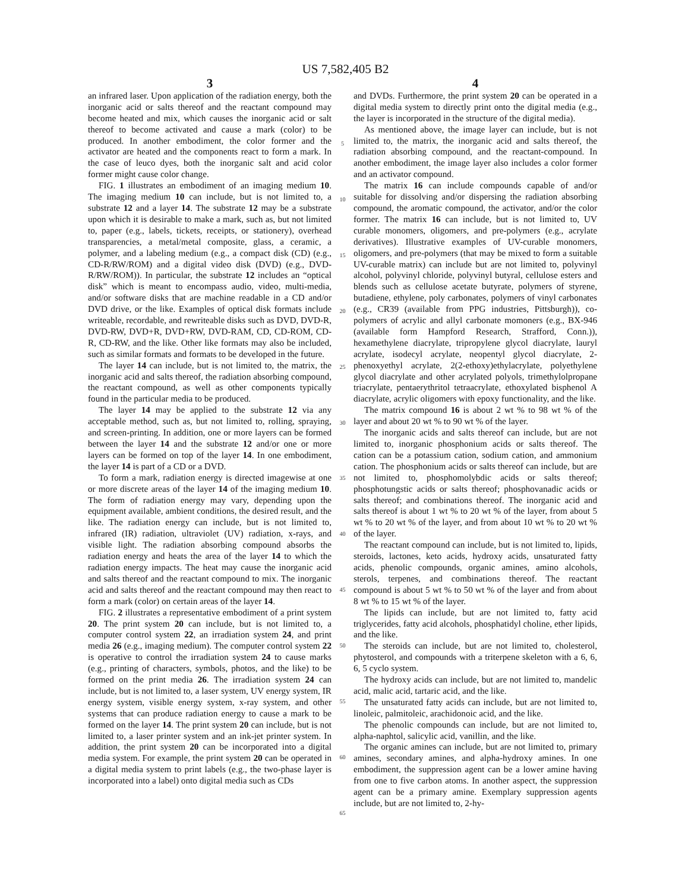US 7,582,405 B2
3
an infrared laser. Upon application of the radiation energy, both the inorganic acid or salts thereof and the reactant compound may become heated and mix, which causes the inorganic acid or salt thereof to become activated and cause a mark (color) to be produced. In another embodiment, the color former and the activator are heated and the components react to form a mark. In the case of leuco dyes, both the inorganic salt and acid color former might cause color change.
FIG. 1 illustrates an embodiment of an imaging medium 10. The imaging medium 10 can include, but is not limited to, a substrate 12 and a layer 14. The substrate 12 may be a substrate upon which it is desirable to make a mark, such as, but not limited to, paper (e.g., labels, tickets, receipts, or stationery), overhead transparencies, a metal/metal composite, glass, a ceramic, a polymer, and a labeling medium (e.g., a compact disk (CD) (e.g., CD-R/RW/ROM) and a digital video disk (DVD) (e.g., DVD-R/RW/ROM)). In particular, the substrate 12 includes an “optical disk” which is meant to encompass audio, video, multi-media, and/or software disks that are machine readable in a CD and/or DVD drive, or the like. Examples of optical disk formats include writeable, recordable, and rewriteable disks such as DVD, DVD-R, DVD-RW, DVD+R, DVD+RW, DVD-RAM, CD, CD-ROM, CD-R, CD-RW, and the like. Other like formats may also be included, such as similar formats and formats to be developed in the future.
The layer 14 can include, but is not limited to, the matrix, the inorganic acid and salts thereof, the radiation absorbing compound, the reactant compound, as well as other components typically found in the particular media to be produced.
The layer 14 may be applied to the substrate 12 via any acceptable method, such as, but not limited to, rolling, spraying, and screen-printing. In addition, one or more layers can be formed between the layer 14 and the substrate 12 and/or one or more layers can be formed on top of the layer 14. In one embodiment, the layer 14 is part of a CD or a DVD.
To form a mark, radiation energy is directed imagewise at one or more discrete areas of the layer 14 of the imaging medium 10. The form of radiation energy may vary, depending upon the equipment available, ambient conditions, the desired result, and the like. The radiation energy can include, but is not limited to, infrared (IR) radiation, ultraviolet (UV) radiation, x-rays, and visible light. The radiation absorbing compound absorbs the radiation energy and heats the area of the layer 14 to which the radiation energy impacts. The heat may cause the inorganic acid and salts thereof and the reactant compound to mix. The inorganic acid and salts thereof and the reactant compound may then react to form a mark (color) on certain areas of the layer 14.
FIG. 2 illustrates a representative embodiment of a print system 20. The print system 20 can include, but is not limited to, a computer control system 22, an irradiation system 24, and print media 26 (e.g., imaging medium). The computer control system 22 is operative to control the irradiation system 24 to cause marks (e.g., printing of characters, symbols, photos, and the like) to be formed on the print media 26. The irradiation system 24 can include, but is not limited to, a laser system, UV energy system, IR energy system, visible energy system, x-ray system, and other systems that can produce radiation energy to cause a mark to be formed on the layer 14. The print system 20 can include, but is not limited to, a laser printer system and an ink-jet printer system. In addition, the print system 20 can be incorporated into a digital media system. For example, the print system 20 can be operated in a digital media system to print labels (e.g., the two-phase layer is incorporated into a label) onto digital media such as CDs
5
10
15
20
25
30
35
40
45
50
55
60
65
4
and DVDs. Furthermore, the print system 20 can be operated in a digital media system to directly print onto the digital media (e.g., the layer is incorporated in the structure of the digital media).
As mentioned above, the image layer can include, but is not limited to, the matrix, the inorganic acid and salts thereof, the radiation absorbing compound, and the reactant-compound. In another embodiment, the image layer also includes a color former and an activator compound.
The matrix 16 can include compounds capable of and/or suitable for dissolving and/or dispersing the radiation absorbing compound, the aromatic compound, the activator, and/or the color former. The matrix 16 can include, but is not limited to, UV curable monomers, oligomers, and pre-polymers (e.g., acrylate derivatives). Illustrative examples of UV-curable monomers, oligomers, and pre-polymers (that may be mixed to form a suitable UV-curable matrix) can include but are not limited to, polyvinyl alcohol, polyvinyl chloride, polyvinyl butyral, cellulose esters and blends such as cellulose acetate butyrate, polymers of styrene, butadiene, ethylene, poly carbonates, polymers of vinyl carbonates (e.g., CR39 (available from PPG industries, Pittsburgh)), co-polymers of acrylic and allyl carbonate momoners (e.g., BX-946 (available form Hampford Research, Strafford, Conn.)), hexamethylene diacrylate, tripropylene glycol diacrylate, lauryl acrylate, isodecyl acrylate, neopentyl glycol diacrylate, 2-phenoxyethyl acrylate, 2(2-ethoxy)ethylacrylate, polyethylene glycol diacrylate and other acrylated polyols, trimethylolpropane triacrylate, pentaerythritol tetraacrylate, ethoxylated bisphenol A diacrylate, acrylic oligomers with epoxy functionality, and the like.
The matrix compound 16 is about 2 wt % to 98 wt % of the layer and about 20 wt % to 90 wt % of the layer.
The inorganic acids and salts thereof can include, but are not limited to, inorganic phosphonium acids or salts thereof. The cation can be a potassium cation, sodium cation, and ammonium cation. The phosphonium acids or salts thereof can include, but are not limited to, phosphomolybdic acids or salts thereof; phosphotungstic acids or salts thereof; phosphovanadic acids or salts thereof; and combinations thereof. The inorganic acid and salts thereof is about 1 wt % to 20 wt % of the layer, from about 5 wt % to 20 wt % of the layer, and from about 10 wt % to 20 wt % of the layer.
The reactant compound can include, but is not limited to, lipids, steroids, lactones, keto acids, hydroxy acids, unsaturated fatty acids, phenolic compounds, organic amines, amino alcohols, sterols, terpenes, and combinations thereof. The reactant compound is about 5 wt % to 50 wt % of the layer and from about 8 wt % to 15 wt % of the layer.
The lipids can include, but are not limited to, fatty acid triglycerides, fatty acid alcohols, phosphatidyl choline, ether lipids, and the like.
The steroids can include, but are not limited to, cholesterol, phytosterol, and compounds with a triterpene skeleton with a 6, 6, 6, 5 cyclo system.
The hydroxy acids can include, but are not limited to, mandelic acid, malic acid, tartaric acid, and the like.
The unsaturated fatty acids can include, but are not limited to, linoleic, palmitoleic, arachidonoic acid, and the like.
The phenolic compounds can include, but are not limited to, alpha-naphtol, salicylic acid, vanillin, and the like.
The organic amines can include, but are not limited to, primary amines, secondary amines, and alpha-hydroxy amines. In one embodiment, the suppression agent can be a lower amine having from one to five carbon atoms. In another aspect, the suppression agent can be a primary amine. Exemplary suppression agents include, but are not limited to, 2-hy-